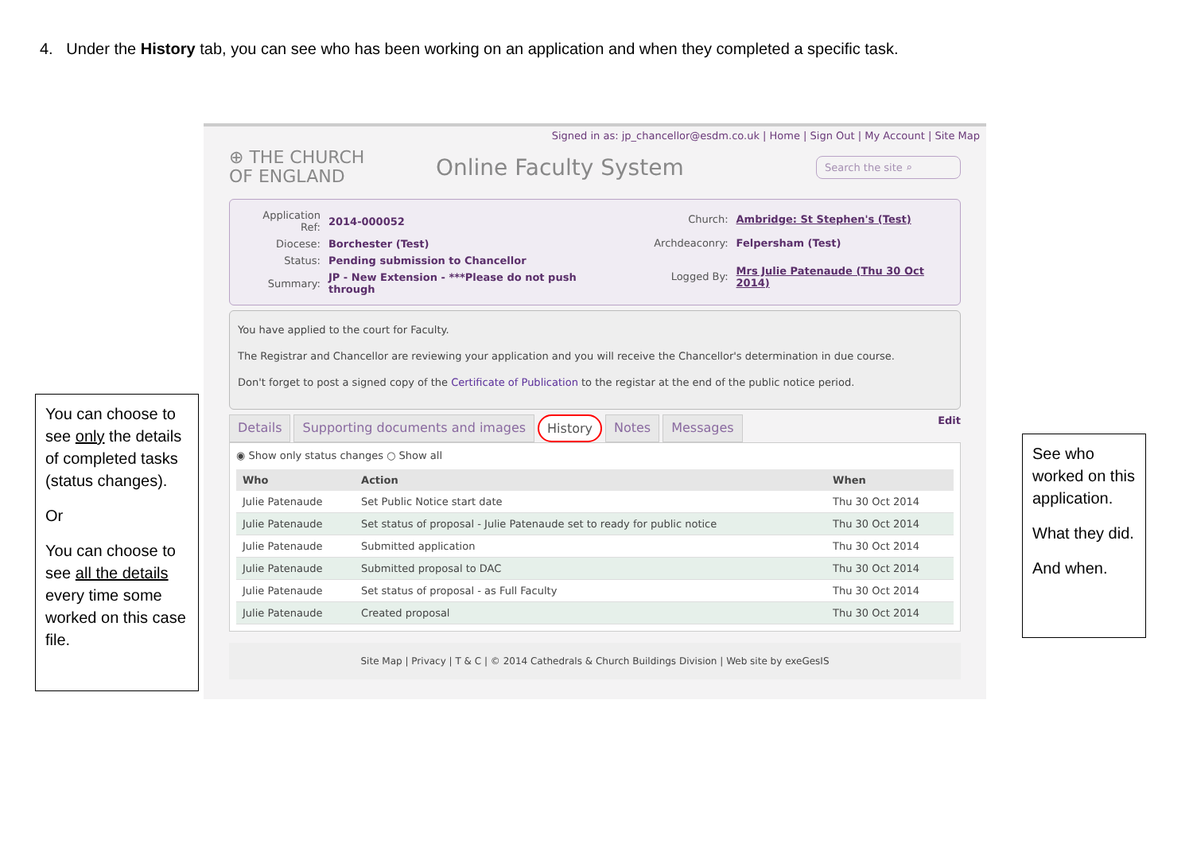4. Under the History tab, you can see who has been working on an application and when they completed a specific task.
You can choose to see only the details of completed tasks (status changes).
Or
You can choose to see all the details every time some worked on this case file.
Signed in as: jp_chancellor@esdm.co.uk | Home | Sign Out | My Account | Site Map
⊕ THE CHURCH
OF ENGLAND
Online Faculty System
Search the site ⌕
| Application Ref: | 2014-000052 |
| Diocese: | Borchester (Test) |
| Status: | Pending submission to Chancellor |
| Summary: | JP - New Extension - ***Please do not push through |
| Church: | Ambridge: St Stephen's (Test) |
| Archdeaconry: | Felpersham (Test) |
| Logged By: | Mrs Julie Patenaude (Thu 30 Oct 2014) |
You have applied to the court for Faculty.
The Registrar and Chancellor are reviewing your application and you will receive the Chancellor's determination in due course.
Don't forget to post a signed copy of the Certificate of Publication to the registar at the end of the public notice period.
Details Supporting documents and images History Notes Messages Edit
◉ Show only status changes ○ Show all
| Who | Action | When |
| --- | --- | --- |
| Julie Patenaude | Set Public Notice start date | Thu 30 Oct 2014 |
| Julie Patenaude | Set status of proposal - Julie Patenaude set to ready for public notice | Thu 30 Oct 2014 |
| Julie Patenaude | Submitted application | Thu 30 Oct 2014 |
| Julie Patenaude | Submitted proposal to DAC | Thu 30 Oct 2014 |
| Julie Patenaude | Set status of proposal - as Full Faculty | Thu 30 Oct 2014 |
| Julie Patenaude | Created proposal | Thu 30 Oct 2014 |
Site Map | Privacy | T & C | © 2014 Cathedrals & Church Buildings Division | Web site by exeGesIS
See who worked on this application.
What they did.
And when.